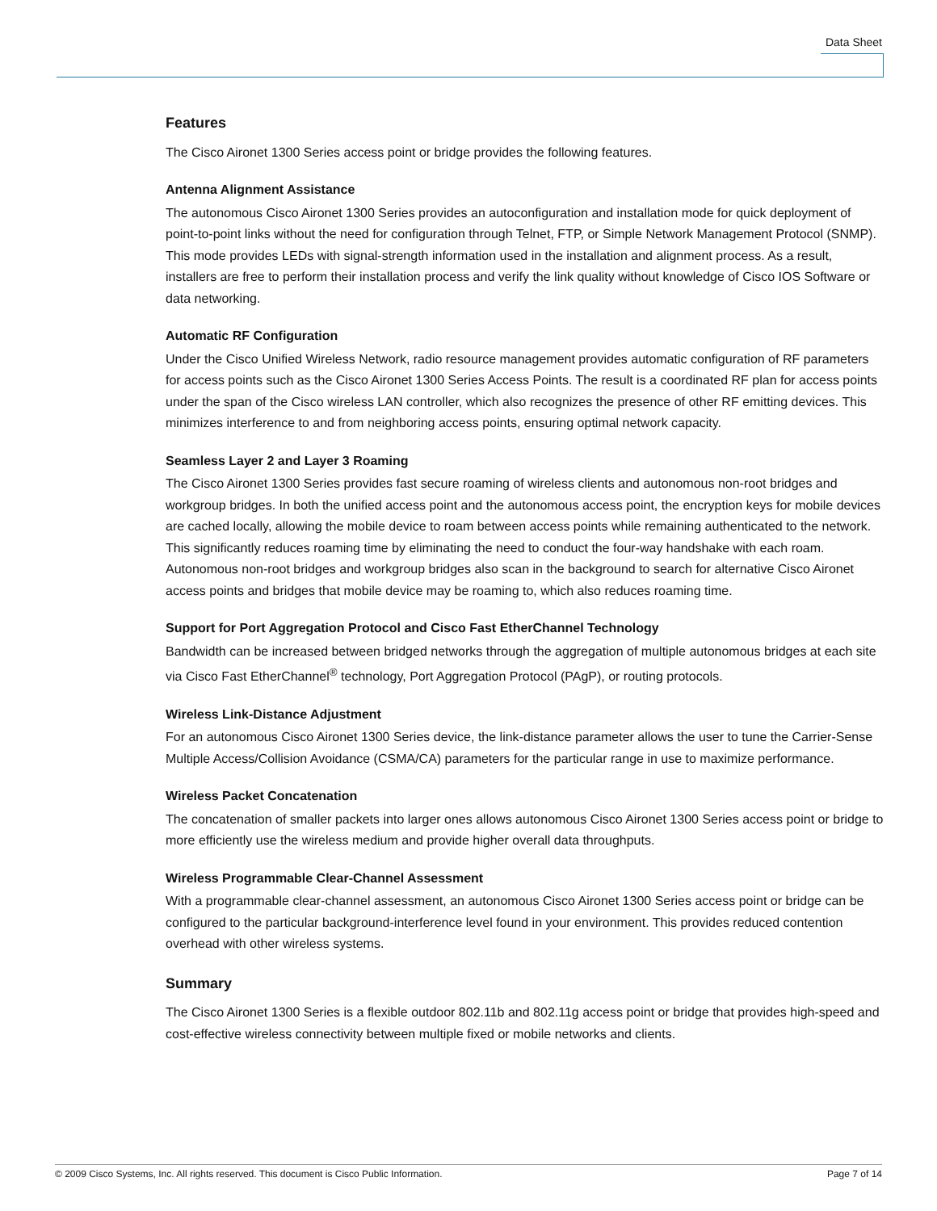Data Sheet
Features
The Cisco Aironet 1300 Series access point or bridge provides the following features.
Antenna Alignment Assistance
The autonomous Cisco Aironet 1300 Series provides an autoconfiguration and installation mode for quick deployment of point-to-point links without the need for configuration through Telnet, FTP, or Simple Network Management Protocol (SNMP). This mode provides LEDs with signal-strength information used in the installation and alignment process. As a result, installers are free to perform their installation process and verify the link quality without knowledge of Cisco IOS Software or data networking.
Automatic RF Configuration
Under the Cisco Unified Wireless Network, radio resource management provides automatic configuration of RF parameters for access points such as the Cisco Aironet 1300 Series Access Points. The result is a coordinated RF plan for access points under the span of the Cisco wireless LAN controller, which also recognizes the presence of other RF emitting devices. This minimizes interference to and from neighboring access points, ensuring optimal network capacity.
Seamless Layer 2 and Layer 3 Roaming
The Cisco Aironet 1300 Series provides fast secure roaming of wireless clients and autonomous non-root bridges and workgroup bridges. In both the unified access point and the autonomous access point, the encryption keys for mobile devices are cached locally, allowing the mobile device to roam between access points while remaining authenticated to the network. This significantly reduces roaming time by eliminating the need to conduct the four-way handshake with each roam. Autonomous non-root bridges and workgroup bridges also scan in the background to search for alternative Cisco Aironet access points and bridges that mobile device may be roaming to, which also reduces roaming time.
Support for Port Aggregation Protocol and Cisco Fast EtherChannel Technology
Bandwidth can be increased between bridged networks through the aggregation of multiple autonomous bridges at each site via Cisco Fast EtherChannel<sup>®</sup> technology, Port Aggregation Protocol (PAgP), or routing protocols.
Wireless Link-Distance Adjustment
For an autonomous Cisco Aironet 1300 Series device, the link-distance parameter allows the user to tune the Carrier-Sense Multiple Access/Collision Avoidance (CSMA/CA) parameters for the particular range in use to maximize performance.
Wireless Packet Concatenation
The concatenation of smaller packets into larger ones allows autonomous Cisco Aironet 1300 Series access point or bridge to more efficiently use the wireless medium and provide higher overall data throughputs.
Wireless Programmable Clear-Channel Assessment
With a programmable clear-channel assessment, an autonomous Cisco Aironet 1300 Series access point or bridge can be configured to the particular background-interference level found in your environment. This provides reduced contention overhead with other wireless systems.
Summary
The Cisco Aironet 1300 Series is a flexible outdoor 802.11b and 802.11g access point or bridge that provides high-speed and cost-effective wireless connectivity between multiple fixed or mobile networks and clients.
© 2009 Cisco Systems, Inc. All rights reserved. This document is Cisco Public Information. Page 7 of 14